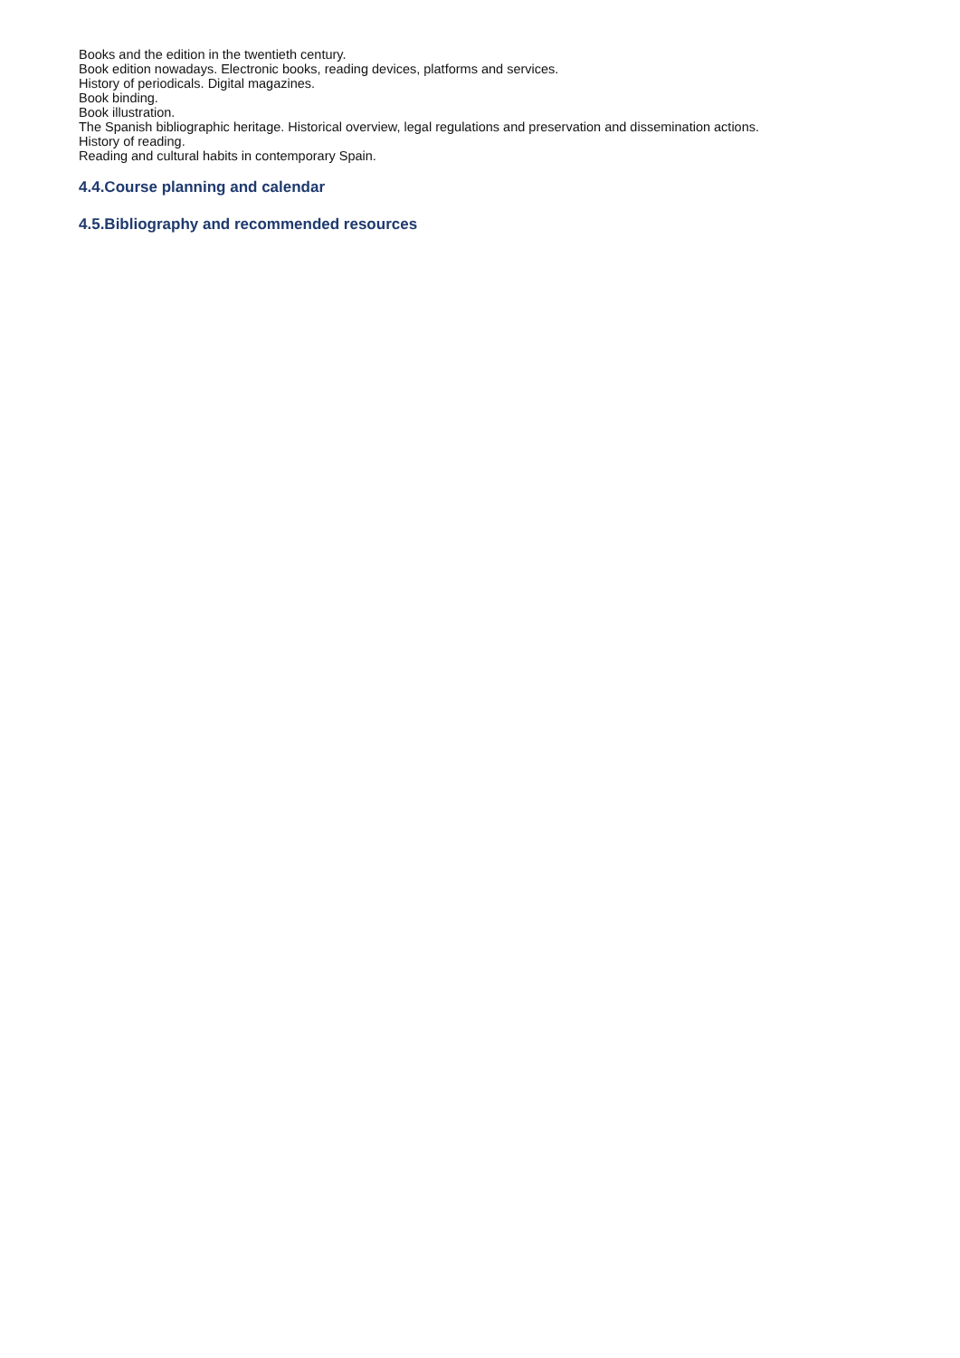Books and the edition in the twentieth century.
Book edition nowadays. Electronic books, reading devices, platforms and services.
History of periodicals. Digital magazines.
Book binding.
Book illustration.
The Spanish bibliographic heritage. Historical overview, legal regulations and preservation and dissemination actions.
History of reading.
Reading and cultural habits in contemporary Spain.
4.4.Course planning and calendar
4.5.Bibliography and recommended resources